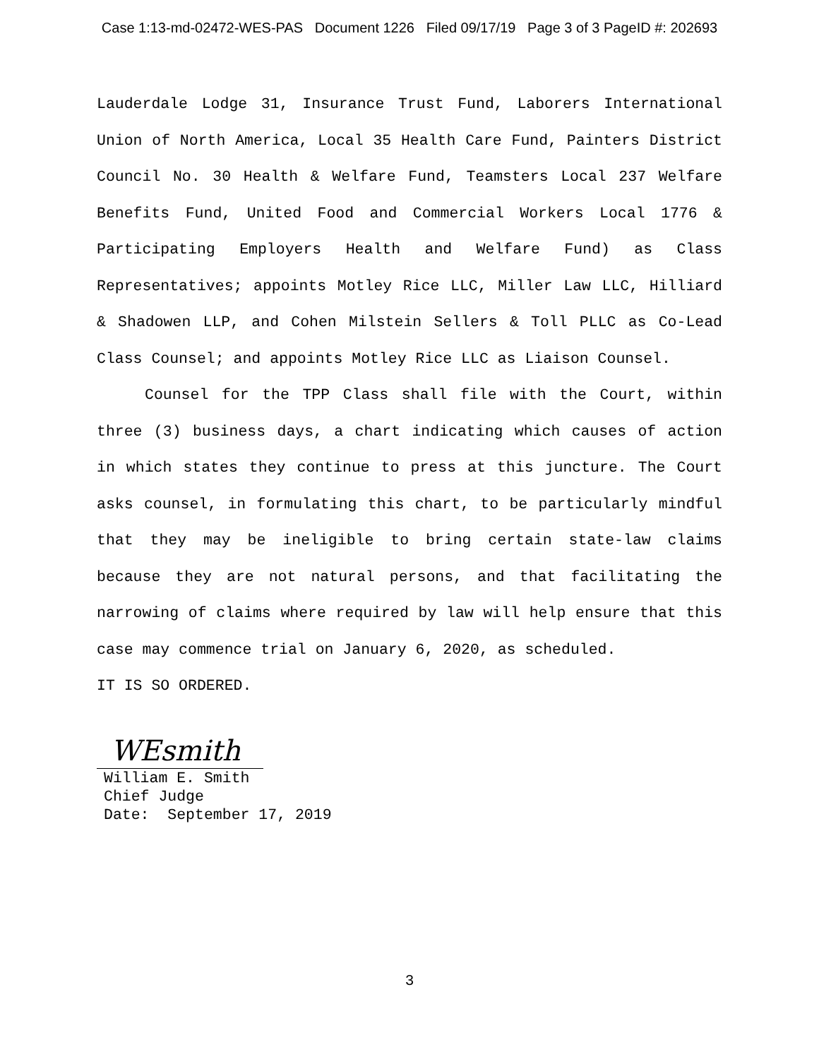Case 1:13-md-02472-WES-PAS Document 1226 Filed 09/17/19 Page 3 of 3 PageID #: 202693
Lauderdale Lodge 31, Insurance Trust Fund, Laborers International Union of North America, Local 35 Health Care Fund, Painters District Council No. 30 Health & Welfare Fund, Teamsters Local 237 Welfare Benefits Fund, United Food and Commercial Workers Local 1776 & Participating Employers Health and Welfare Fund) as Class Representatives; appoints Motley Rice LLC, Miller Law LLC, Hilliard & Shadowen LLP, and Cohen Milstein Sellers & Toll PLLC as Co-Lead Class Counsel; and appoints Motley Rice LLC as Liaison Counsel.
Counsel for the TPP Class shall file with the Court, within three (3) business days, a chart indicating which causes of action in which states they continue to press at this juncture. The Court asks counsel, in formulating this chart, to be particularly mindful that they may be ineligible to bring certain state-law claims because they are not natural persons, and that facilitating the narrowing of claims where required by law will help ensure that this case may commence trial on January 6, 2020, as scheduled.
IT IS SO ORDERED.
WEsmith
William E. Smith
Chief Judge
Date: September 17, 2019
3